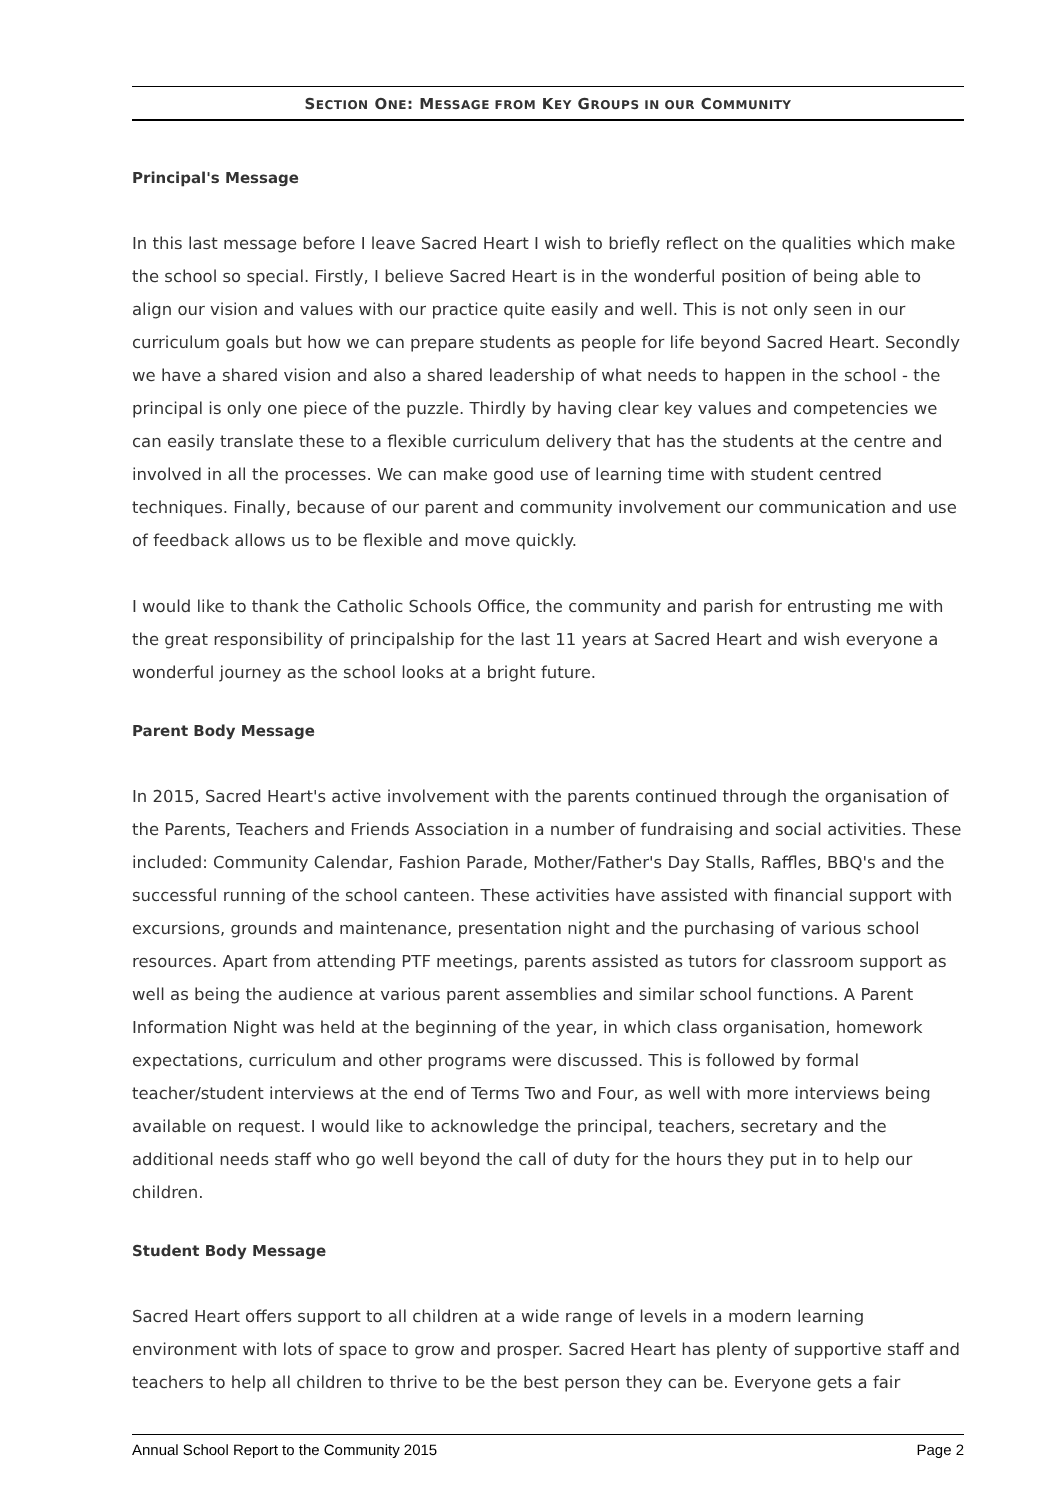SECTION ONE: MESSAGE FROM KEY GROUPS IN OUR COMMUNITY
Principal's Message
In this last message before I leave Sacred Heart I wish to briefly reflect on the qualities which make the school so special. Firstly, I believe Sacred Heart is in the wonderful position of being able to align our vision and values with our practice quite easily and well. This is not only seen in our curriculum goals but how we can prepare students as people for life beyond Sacred Heart. Secondly we have a shared vision and also a shared leadership of what needs to happen in the school - the principal is only one piece of the puzzle. Thirdly by having clear key values and competencies we can easily translate these to a flexible curriculum delivery that has the students at the centre and involved in all the processes. We can make good use of learning time with student centred techniques. Finally, because of our parent and community involvement our communication and use of feedback allows us to be flexible and move quickly.
I would like to thank the Catholic Schools Office, the community and parish for entrusting me with the great responsibility of principalship for the last 11 years at Sacred Heart and wish everyone a wonderful journey as the school looks at a bright future.
Parent Body Message
In 2015, Sacred Heart's active involvement with the parents continued through the organisation of the Parents, Teachers and Friends Association in a number of fundraising and social activities. These included: Community Calendar, Fashion Parade, Mother/Father's Day Stalls, Raffles, BBQ's and the successful running of the school canteen. These activities have assisted with financial support with excursions, grounds and maintenance, presentation night and the purchasing of various school resources. Apart from attending PTF meetings, parents assisted as tutors for classroom support as well as being the audience at various parent assemblies and similar school functions. A Parent Information Night was held at the beginning of the year, in which class organisation, homework expectations, curriculum and other programs were discussed. This is followed by formal teacher/student interviews at the end of Terms Two and Four, as well with more interviews being available on request. I would like to acknowledge the principal, teachers, secretary and the additional needs staff who go well beyond the call of duty for the hours they put in to help our children.
Student Body Message
Sacred Heart offers support to all children at a wide range of levels in a modern learning environment with lots of space to grow and prosper. Sacred Heart has plenty of supportive staff and teachers to help all children to thrive to be the best person they can be. Everyone gets a fair
Annual School Report to the Community 2015 Page 2